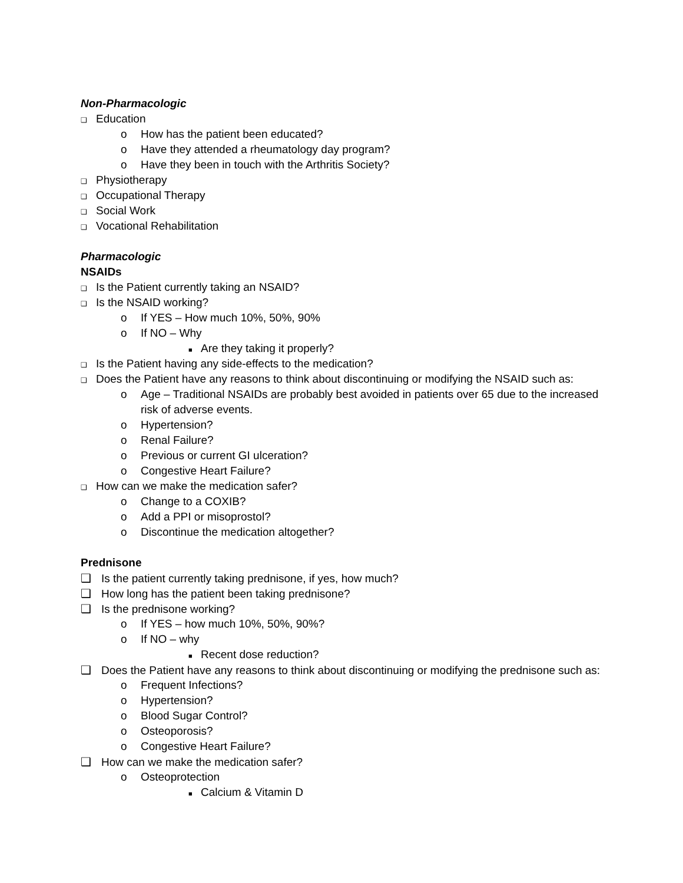Non-Pharmacologic
❑ Education
o How has the patient been educated?
o Have they attended a rheumatology day program?
o Have they been in touch with the Arthritis Society?
❑ Physiotherapy
❑ Occupational Therapy
❑ Social Work
❑ Vocational Rehabilitation
Pharmacologic
NSAIDs
❑ Is the Patient currently taking an NSAID?
❑ Is the NSAID working?
o If YES – How much 10%, 50%, 90%
o If NO – Why
■ Are they taking it properly?
❑ Is the Patient having any side-effects to the medication?
❑ Does the Patient have any reasons to think about discontinuing or modifying the NSAID such as:
o Age – Traditional NSAIDs are probably best avoided in patients over 65 due to the increased
risk of adverse events.
o Hypertension?
o Renal Failure?
o Previous or current GI ulceration?
o Congestive Heart Failure?
❑ How can we make the medication safer?
o Change to a COXIB?
o Add a PPI or misoprostol?
o Discontinue the medication altogether?
Prednisone
❑ Is the patient currently taking prednisone, if yes, how much?
❑ How long has the patient been taking prednisone?
❑ Is the prednisone working?
o If YES – how much 10%, 50%, 90%?
o If NO – why
■ Recent dose reduction?
❑ Does the Patient have any reasons to think about discontinuing or modifying the prednisone such as:
o Frequent Infections?
o Hypertension?
o Blood Sugar Control?
o Osteoporosis?
o Congestive Heart Failure?
❑ How can we make the medication safer?
o Osteoprotection
■ Calcium & Vitamin D